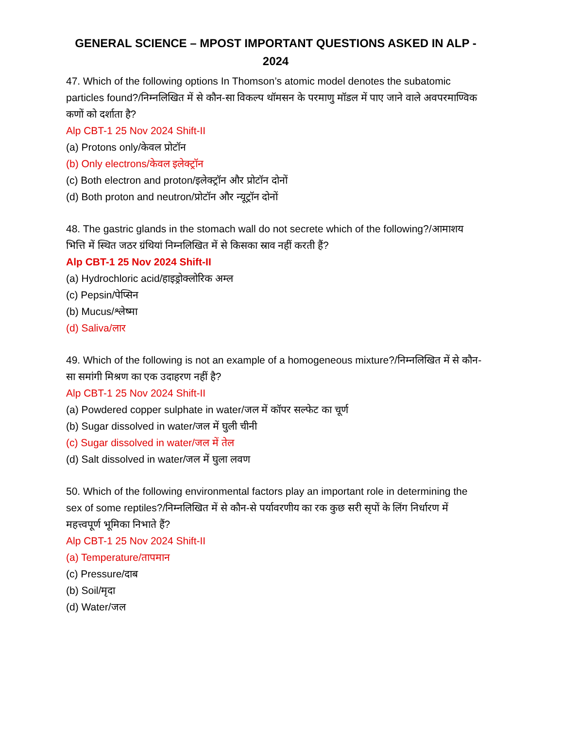GENERAL SCIENCE – MPOST IMPORTANT QUESTIONS ASKED IN ALP - 2024
47. Which of the following options In Thomson’s atomic model denotes the subatomic particles found?/निम्नलिखित में से कौन-सा विकल्प थॉमसन के परमाणु मॉडल में पाए जाने वाले अवपरमाण्विक कणों को दर्शाता है?
Alp CBT-1 25 Nov 2024 Shift-II
(a) Protons only/केवल प्रोटॉन
(b) Only electrons/केवल इलेक्ट्रॉन
(c) Both electron and proton/इलेक्ट्रॉन और प्रोटॉन दोनों
(d) Both proton and neutron/प्रोटॉन और न्यूट्रॉन दोनों
48. The gastric glands in the stomach wall do not secrete which of the following?/आमाशय भित्ति में स्थित जठर ग्रंथियां निम्नलिखित में से किसका स्राव नहीं करती हैं?
Alp CBT-1 25 Nov 2024 Shift-II
(a) Hydrochloric acid/हाइड्रोक्लोरिक अम्ल
(c) Pepsin/पेप्सिन
(b) Mucus/श्लेष्मा
(d) Saliva/लार
49. Which of the following is not an example of a homogeneous mixture?/निम्नलिखित में से कौन-सा समांगी मिश्रण का एक उदाहरण नहीं है?
Alp CBT-1 25 Nov 2024 Shift-II
(a) Powdered copper sulphate in water/जल में कॉपर सल्फेट का चूर्ण
(b) Sugar dissolved in water/जल में घुली चीनी
(c) Sugar dissolved in water/जल में तेल
(d) Salt dissolved in water/जल में घुला लवण
50. Which of the following environmental factors play an important role in determining the sex of some reptiles?/निम्नलिखित में से कौन-से पर्यावरणीय का रक कुछ सरी सृपों के लिंग निर्धारण में महत्त्वपूर्ण भूमिका निभाते हैं?
Alp CBT-1 25 Nov 2024 Shift-II
(a) Temperature/तापमान
(c) Pressure/दाब
(b) Soil/मृदा
(d) Water/जल